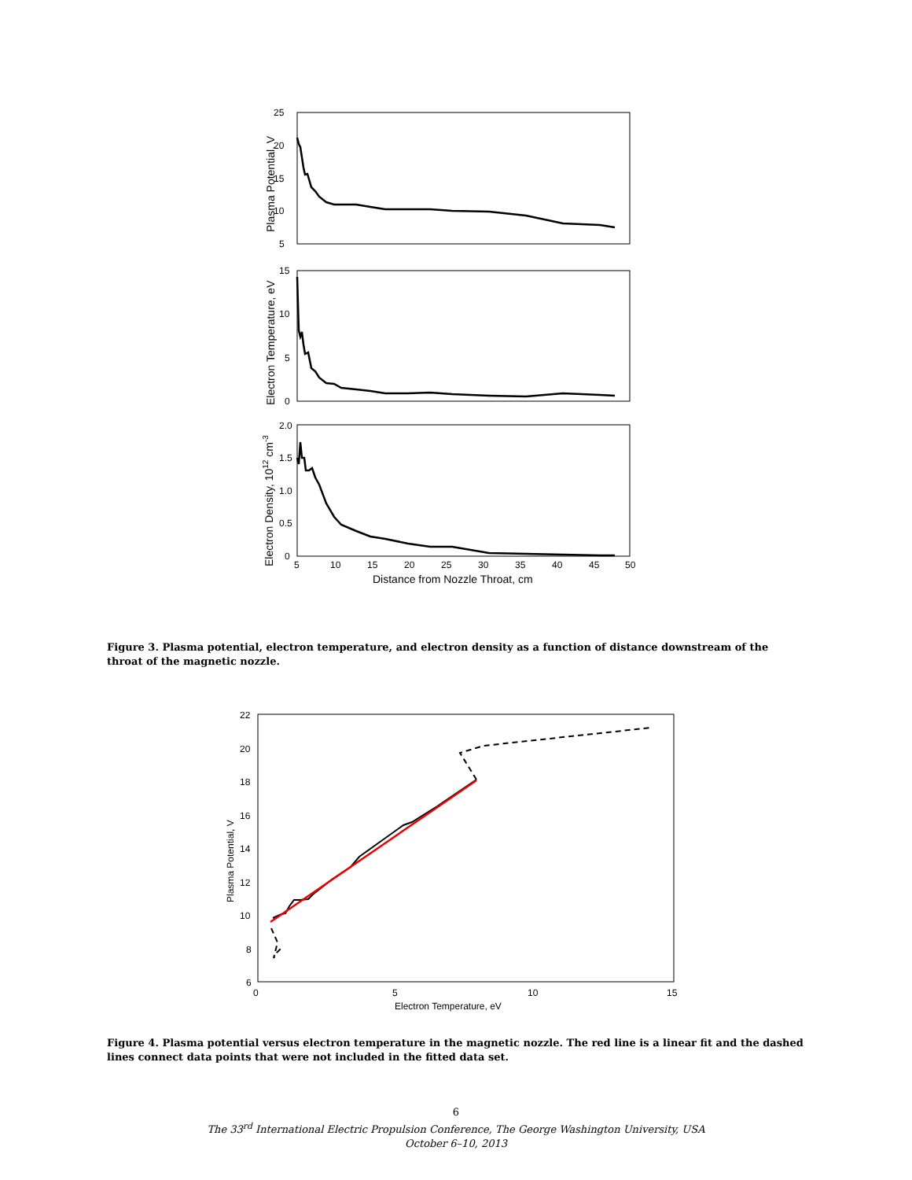25
20
15
10
5
15
10
5
0
2.0
1.5
1.0
0.5
0
5
10
15
20
25
30
35
40
45
50
Distance from Nozzle Throat, cm
Plasma Potential, V
Electron Temperature, eV
Electron Density, 1012 cm-3
22
20
18
16
14
12
10
8
6
0
5
10
15
Electron Temperature, eV
Plasma Potential, V
Figure 3. Plasma potential, electron temperature, and electron density as a function of distance downstream of the throat of the magnetic nozzle.
Figure 4. Plasma potential versus electron temperature in the magnetic nozzle. The red line is a linear fit and the dashed lines connect data points that were not included in the fitted data set.
6
The 33<sup>rd</sup> International Electric Propulsion Conference, The George Washington University, USA
October 6–10, 2013